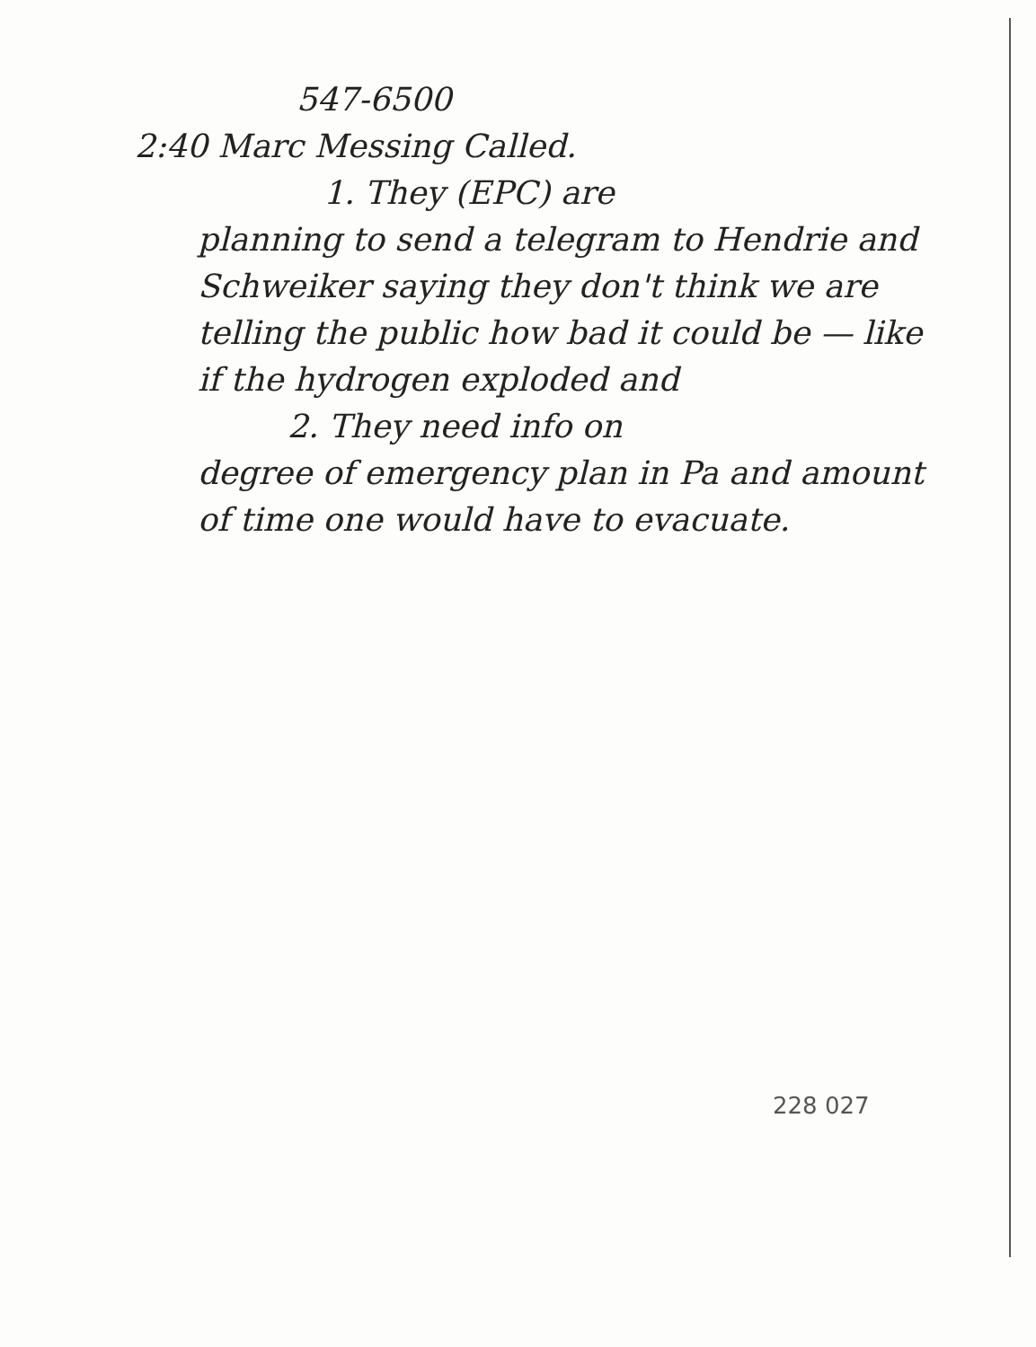547-6500
2:40 Marc Messing Called.
1. They (EPC) are
planning to send a telegram to Hendrie and Schweiker saying they don't think we are telling the public how bad it could be — like if the hydrogen exploded and
2. They need info on
degree of emergency plan in Pa and amount of time one would have to evacuate.
228 027